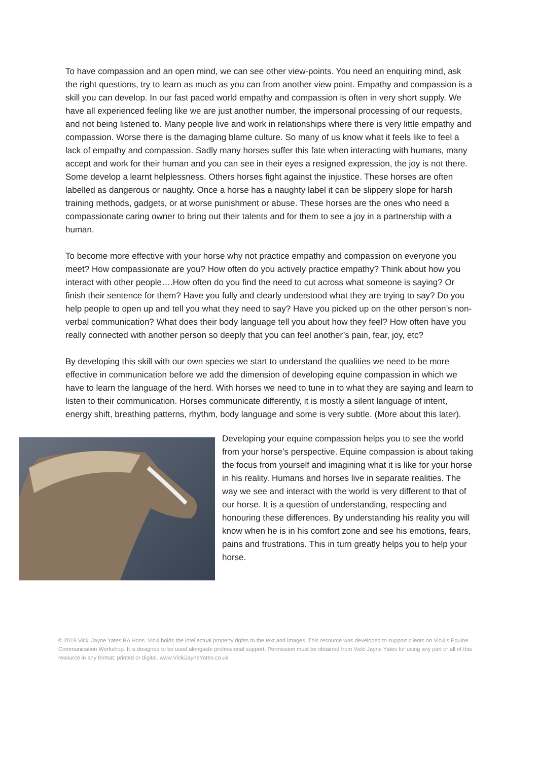To have compassion and an open mind, we can see other view-points. You need an enquiring mind, ask the right questions, try to learn as much as you can from another view point. Empathy and compassion is a skill you can develop. In our fast paced world empathy and compassion is often in very short supply. We have all experienced feeling like we are just another number, the impersonal processing of our requests, and not being listened to. Many people live and work in relationships where there is very little empathy and compassion. Worse there is the damaging blame culture. So many of us know what it feels like to feel a lack of empathy and compassion. Sadly many horses suffer this fate when interacting with humans, many accept and work for their human and you can see in their eyes a resigned expression, the joy is not there. Some develop a learnt helplessness. Others horses fight against the injustice. These horses are often labelled as dangerous or naughty. Once a horse has a naughty label it can be slippery slope for harsh training methods, gadgets, or at worse punishment or abuse. These horses are the ones who need a compassionate caring owner to bring out their talents and for them to see a joy in a partnership with a human.
To become more effective with your horse why not practice empathy and compassion on everyone you meet? How compassionate are you? How often do you actively practice empathy? Think about how you interact with other people….How often do you find the need to cut across what someone is saying? Or finish their sentence for them? Have you fully and clearly understood what they are trying to say? Do you help people to open up and tell you what they need to say? Have you picked up on the other person’s non-verbal communication? What does their body language tell you about how they feel? How often have you really connected with another person so deeply that you can feel another’s pain, fear, joy, etc?
By developing this skill with our own species we start to understand the qualities we need to be more effective in communication before we add the dimension of developing equine compassion in which we have to learn the language of the herd. With horses we need to tune in to what they are saying and learn to listen to their communication. Horses communicate differently, it is mostly a silent language of intent, energy shift, breathing patterns, rhythm, body language and some is very subtle. (More about this later).
Developing your equine compassion helps you to see the world from your horse’s perspective. Equine compassion is about taking the focus from yourself and imagining what it is like for your horse in his reality. Humans and horses live in separate realities. The way we see and interact with the world is very different to that of our horse. It is a question of understanding, respecting and honouring these differences. By understanding his reality you will know when he is in his comfort zone and see his emotions, fears, pains and frustrations. This in turn greatly helps you to help your horse.
© 2019 Vicki Jayne Yates BA Hons. Vicki holds the intellectual property rights to the text and images. This resource was developed to support clients on Vicki’s Equine Communication Workshop. It is designed to be used alongside professional support. Permission must be obtained from Vicki Jayne Yates for using any part or all of this resource in any format: printed or digital. www.VickiJayneYates.co.uk